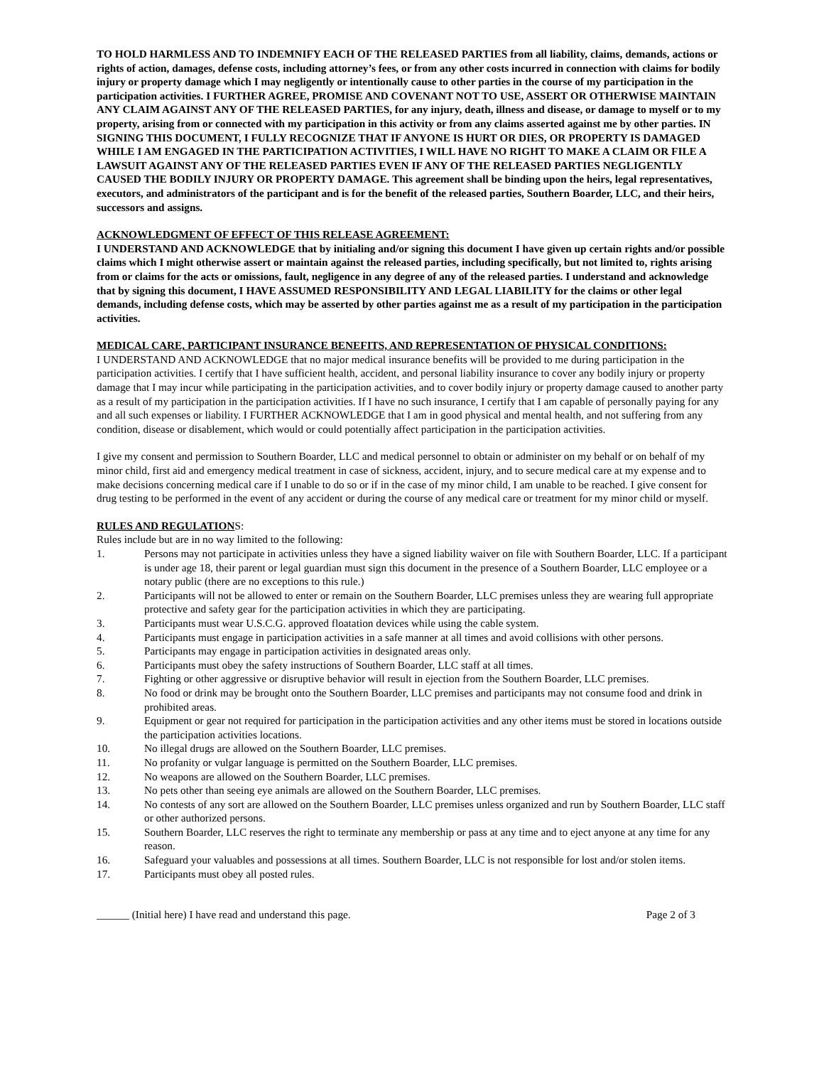TO HOLD HARMLESS AND TO INDEMNIFY EACH OF THE RELEASED PARTIES from all liability, claims, demands, actions or rights of action, damages, defense costs, including attorney’s fees, or from any other costs incurred in connection with claims for bodily injury or property damage which I may negligently or intentionally cause to other parties in the course of my participation in the participation activities. I FURTHER AGREE, PROMISE AND COVENANT NOT TO USE, ASSERT OR OTHERWISE MAINTAIN ANY CLAIM AGAINST ANY OF THE RELEASED PARTIES, for any injury, death, illness and disease, or damage to myself or to my property, arising from or connected with my participation in this activity or from any claims asserted against me by other parties. IN SIGNING THIS DOCUMENT, I FULLY RECOGNIZE THAT IF ANYONE IS HURT OR DIES, OR PROPERTY IS DAMAGED WHILE I AM ENGAGED IN THE PARTICIPATION ACTIVITIES, I WILL HAVE NO RIGHT TO MAKE A CLAIM OR FILE A LAWSUIT AGAINST ANY OF THE RELEASED PARTIES EVEN IF ANY OF THE RELEASED PARTIES NEGLIGENTLY CAUSED THE BODILY INJURY OR PROPERTY DAMAGE. This agreement shall be binding upon the heirs, legal representatives, executors, and administrators of the participant and is for the benefit of the released parties, Southern Boarder, LLC, and their heirs, successors and assigns.
ACKNOWLEDGMENT OF EFFECT OF THIS RELEASE AGREEMENT:
I UNDERSTAND AND ACKNOWLEDGE that by initialing and/or signing this document I have given up certain rights and/or possible claims which I might otherwise assert or maintain against the released parties, including specifically, but not limited to, rights arising from or claims for the acts or omissions, fault, negligence in any degree of any of the released parties. I understand and acknowledge that by signing this document, I HAVE ASSUMED RESPONSIBILITY AND LEGAL LIABILITY for the claims or other legal demands, including defense costs, which may be asserted by other parties against me as a result of my participation in the participation activities.
MEDICAL CARE, PARTICIPANT INSURANCE BENEFITS, AND REPRESENTATION OF PHYSICAL CONDITIONS:
I UNDERSTAND AND ACKNOWLEDGE that no major medical insurance benefits will be provided to me during participation in the participation activities. I certify that I have sufficient health, accident, and personal liability insurance to cover any bodily injury or property damage that I may incur while participating in the participation activities, and to cover bodily injury or property damage caused to another party as a result of my participation in the participation activities. If I have no such insurance, I certify that I am capable of personally paying for any and all such expenses or liability. I FURTHER ACKNOWLEDGE that I am in good physical and mental health, and not suffering from any condition, disease or disablement, which would or could potentially affect participation in the participation activities.
I give my consent and permission to Southern Boarder, LLC and medical personnel to obtain or administer on my behalf or on behalf of my minor child, first aid and emergency medical treatment in case of sickness, accident, injury, and to secure medical care at my expense and to make decisions concerning medical care if I unable to do so or if in the case of my minor child, I am unable to be reached. I give consent for drug testing to be performed in the event of any accident or during the course of any medical care or treatment for my minor child or myself.
RULES AND REGULATIONS:
Rules include but are in no way limited to the following:
1. Persons may not participate in activities unless they have a signed liability waiver on file with Southern Boarder, LLC. If a participant is under age 18, their parent or legal guardian must sign this document in the presence of a Southern Boarder, LLC employee or a notary public (there are no exceptions to this rule.)
2. Participants will not be allowed to enter or remain on the Southern Boarder, LLC premises unless they are wearing full appropriate protective and safety gear for the participation activities in which they are participating.
3. Participants must wear U.S.C.G. approved floatation devices while using the cable system.
4. Participants must engage in participation activities in a safe manner at all times and avoid collisions with other persons.
5. Participants may engage in participation activities in designated areas only.
6. Participants must obey the safety instructions of Southern Boarder, LLC staff at all times.
7. Fighting or other aggressive or disruptive behavior will result in ejection from the Southern Boarder, LLC premises.
8. No food or drink may be brought onto the Southern Boarder, LLC premises and participants may not consume food and drink in prohibited areas.
9. Equipment or gear not required for participation in the participation activities and any other items must be stored in locations outside the participation activities locations.
10. No illegal drugs are allowed on the Southern Boarder, LLC premises.
11. No profanity or vulgar language is permitted on the Southern Boarder, LLC premises.
12. No weapons are allowed on the Southern Boarder, LLC premises.
13. No pets other than seeing eye animals are allowed on the Southern Boarder, LLC premises.
14. No contests of any sort are allowed on the Southern Boarder, LLC premises unless organized and run by Southern Boarder, LLC staff or other authorized persons.
15. Southern Boarder, LLC reserves the right to terminate any membership or pass at any time and to eject anyone at any time for any reason.
16. Safeguard your valuables and possessions at all times. Southern Boarder, LLC is not responsible for lost and/or stolen items.
17. Participants must obey all posted rules.
______ (Initial here) I have read and understand this page. Page 2 of 3